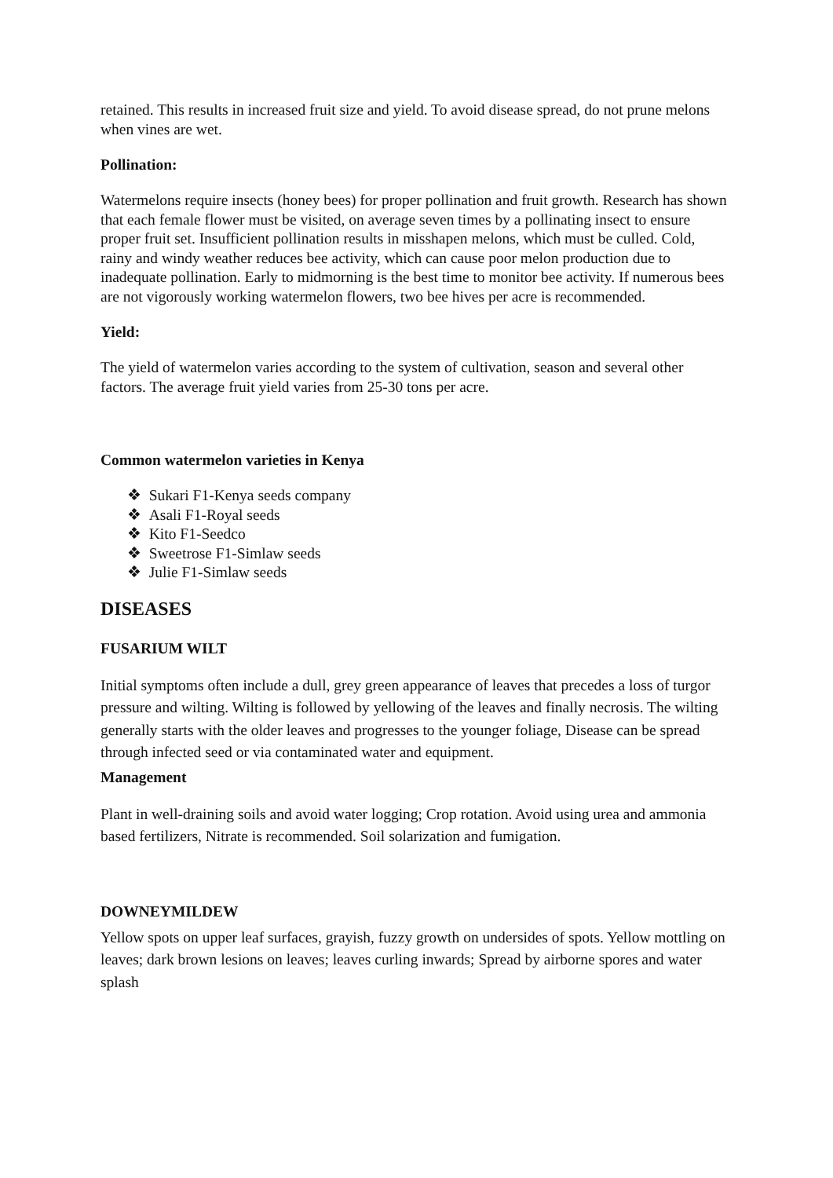retained. This results in increased fruit size and yield. To avoid disease spread, do not prune melons when vines are wet.
Pollination:
Watermelons require insects (honey bees) for proper pollination and fruit growth. Research has shown that each female flower must be visited, on average seven times by a pollinating insect to ensure proper fruit set. Insufficient pollination results in misshapen melons, which must be culled. Cold, rainy and windy weather reduces bee activity, which can cause poor melon production due to inadequate pollination. Early to midmorning is the best time to monitor bee activity. If numerous bees are not vigorously working watermelon flowers, two bee hives per acre is recommended.
Yield:
The yield of watermelon varies according to the system of cultivation, season and several other factors. The average fruit yield varies from 25-30 tons per acre.
Common watermelon varieties in Kenya
❖ Sukari F1-Kenya seeds company
❖ Asali F1-Royal seeds
❖ Kito F1-Seedco
❖ Sweetrose F1-Simlaw seeds
❖ Julie F1-Simlaw seeds
DISEASES
FUSARIUM WILT
Initial symptoms often include a dull, grey green appearance of leaves that precedes a loss of turgor pressure and wilting. Wilting is followed by yellowing of the leaves and finally necrosis. The wilting generally starts with the older leaves and progresses to the younger foliage, Disease can be spread through infected seed or via contaminated water and equipment.
Management
Plant in well-draining soils and avoid water logging; Crop rotation. Avoid using urea and ammonia based fertilizers, Nitrate is recommended. Soil solarization and fumigation.
DOWNEYMILDEW
Yellow spots on upper leaf surfaces, grayish, fuzzy growth on undersides of spots. Yellow mottling on leaves; dark brown lesions on leaves; leaves curling inwards; Spread by airborne spores and water splash